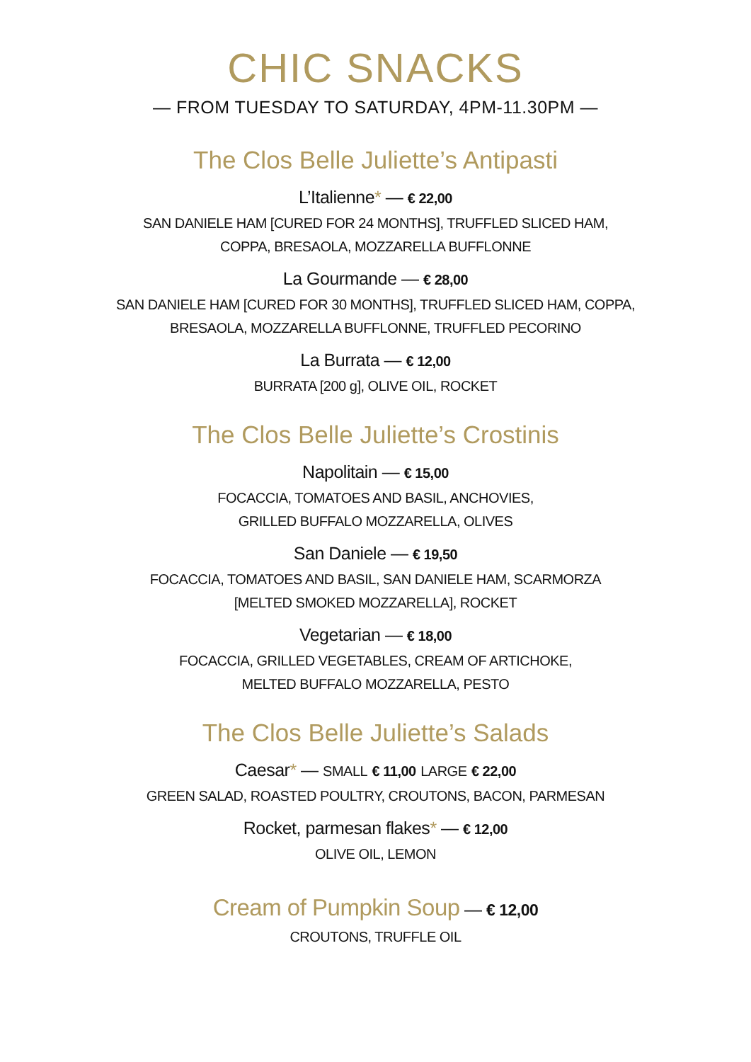CHIC SNACKS
— FROM TUESDAY TO SATURDAY, 4PM-11.30PM —
The Clos Belle Juliette’s Antipasti
L’Italienne* — € 22,00
SAN DANIELE HAM [CURED FOR 24 MONTHS], TRUFFLED SLICED HAM,
COPPA, BRESAOLA, MOZZARELLA BUFFLONNE
La Gourmande — € 28,00
SAN DANIELE HAM [CURED FOR 30 MONTHS], TRUFFLED SLICED HAM, COPPA,
BRESAOLA, MOZZARELLA BUFFLONNE, TRUFFLED PECORINO
La Burrata — € 12,00
BURRATA [200 g], OLIVE OIL, ROCKET
The Clos Belle Juliette’s Crostinis
Napolitain — € 15,00
FOCACCIA, TOMATOES AND BASIL, ANCHOVIES,
GRILLED BUFFALO MOZZARELLA, OLIVES
San Daniele — € 19,50
FOCACCIA, TOMATOES AND BASIL, SAN DANIELE HAM, SCARMORZA
[MELTED SMOKED MOZZARELLA], ROCKET
Vegetarian — € 18,00
FOCACCIA, GRILLED VEGETABLES, CREAM OF ARTICHOKE,
MELTED BUFFALO MOZZARELLA, PESTO
The Clos Belle Juliette’s Salads
Caesar* — SMALL € 11,00 LARGE € 22,00
GREEN SALAD, ROASTED POULTRY, CROUTONS, BACON, PARMESAN
Rocket, parmesan flakes* — € 12,00
OLIVE OIL, LEMON
Cream of Pumpkin Soup — € 12,00
CROUTONS, TRUFFLE OIL